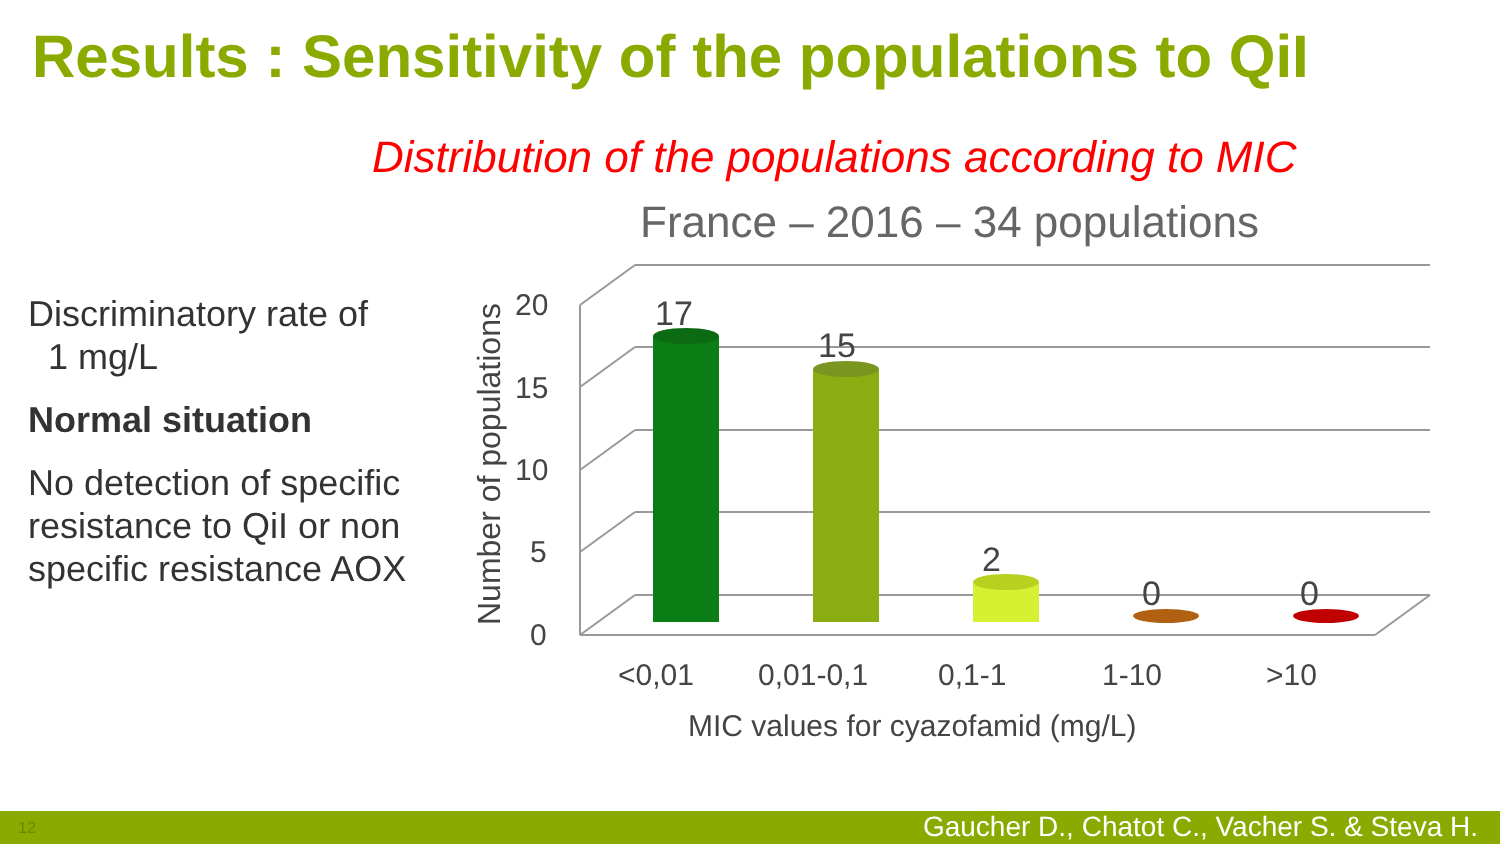Results : Sensitivity of the populations to QiI
Distribution of the populations according to MIC
Discriminatory rate of
1 mg/L
Normal situation
No detection of specific resistance to QiI or non specific resistance AOX
France – 2016 – 34 populations
20
15
10
5
0
Number of populations
17
15
2
0
0
<0,01
0,01-0,1
0,1-1
1-10
>10
MIC values for cyazofamid (mg/L)
12 Gaucher D., Chatot C., Vacher S. & Steva H.